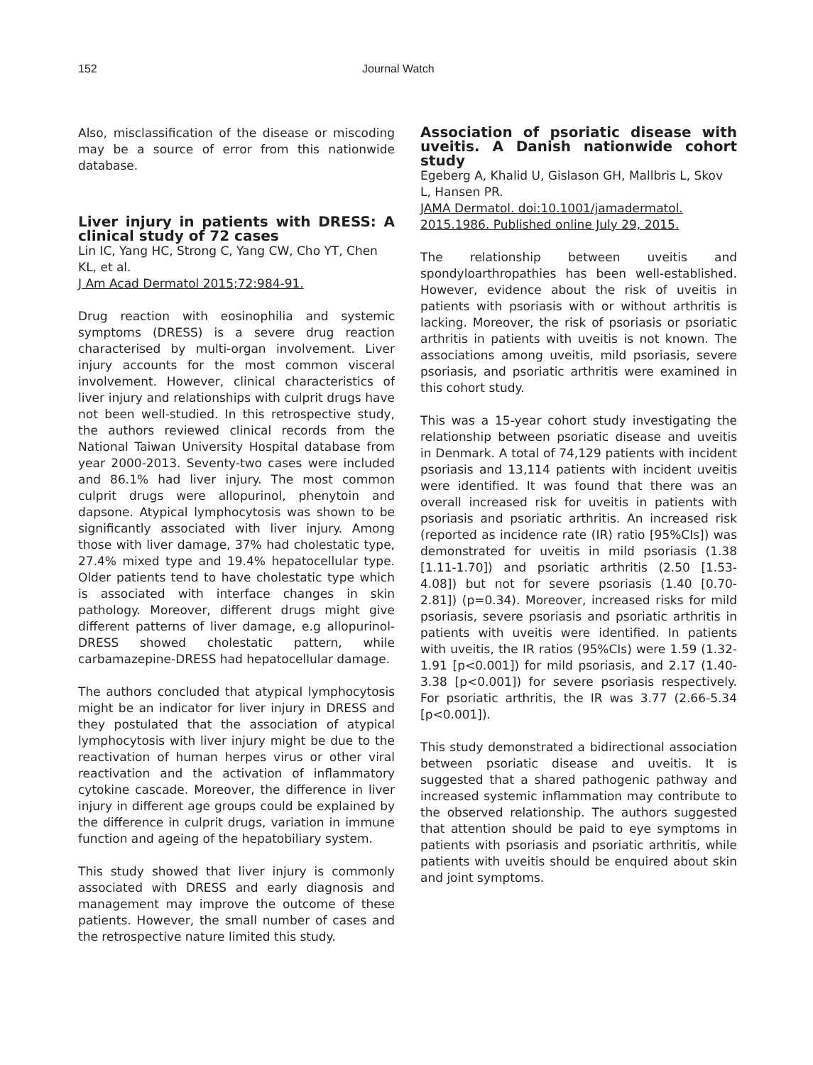152 Journal Watch
Also, misclassification of the disease or miscoding may be a source of error from this nationwide database.
Liver injury in patients with DRESS: A clinical study of 72 cases
Lin IC, Yang HC, Strong C, Yang CW, Cho YT, Chen KL, et al.
J Am Acad Dermatol 2015;72:984-91.
Drug reaction with eosinophilia and systemic symptoms (DRESS) is a severe drug reaction characterised by multi-organ involvement. Liver injury accounts for the most common visceral involvement. However, clinical characteristics of liver injury and relationships with culprit drugs have not been well-studied. In this retrospective study, the authors reviewed clinical records from the National Taiwan University Hospital database from year 2000-2013. Seventy-two cases were included and 86.1% had liver injury. The most common culprit drugs were allopurinol, phenytoin and dapsone. Atypical lymphocytosis was shown to be significantly associated with liver injury. Among those with liver damage, 37% had cholestatic type, 27.4% mixed type and 19.4% hepatocellular type. Older patients tend to have cholestatic type which is associated with interface changes in skin pathology. Moreover, different drugs might give different patterns of liver damage, e.g allopurinol-DRESS showed cholestatic pattern, while carbamazepine-DRESS had hepatocellular damage.
The authors concluded that atypical lymphocytosis might be an indicator for liver injury in DRESS and they postulated that the association of atypical lymphocytosis with liver injury might be due to the reactivation of human herpes virus or other viral reactivation and the activation of inflammatory cytokine cascade. Moreover, the difference in liver injury in different age groups could be explained by the difference in culprit drugs, variation in immune function and ageing of the hepatobiliary system.
This study showed that liver injury is commonly associated with DRESS and early diagnosis and management may improve the outcome of these patients. However, the small number of cases and the retrospective nature limited this study.
Association of psoriatic disease with uveitis. A Danish nationwide cohort study
Egeberg A, Khalid U, Gislason GH, Mallbris L, Skov L, Hansen PR.
JAMA Dermatol. doi:10.1001/jamadermatol. 2015.1986. Published online July 29, 2015.
The relationship between uveitis and spondyloarthropathies has been well-established. However, evidence about the risk of uveitis in patients with psoriasis with or without arthritis is lacking. Moreover, the risk of psoriasis or psoriatic arthritis in patients with uveitis is not known. The associations among uveitis, mild psoriasis, severe psoriasis, and psoriatic arthritis were examined in this cohort study.
This was a 15-year cohort study investigating the relationship between psoriatic disease and uveitis in Denmark. A total of 74,129 patients with incident psoriasis and 13,114 patients with incident uveitis were identified. It was found that there was an overall increased risk for uveitis in patients with psoriasis and psoriatic arthritis. An increased risk (reported as incidence rate (IR) ratio [95%CIs]) was demonstrated for uveitis in mild psoriasis (1.38 [1.11-1.70]) and psoriatic arthritis (2.50 [1.53-4.08]) but not for severe psoriasis (1.40 [0.70-2.81]) (p=0.34). Moreover, increased risks for mild psoriasis, severe psoriasis and psoriatic arthritis in patients with uveitis were identified. In patients with uveitis, the IR ratios (95%CIs) were 1.59 (1.32-1.91 [p<0.001]) for mild psoriasis, and 2.17 (1.40-3.38 [p<0.001]) for severe psoriasis respectively. For psoriatic arthritis, the IR was 3.77 (2.66-5.34 [p<0.001]).
This study demonstrated a bidirectional association between psoriatic disease and uveitis. It is suggested that a shared pathogenic pathway and increased systemic inflammation may contribute to the observed relationship. The authors suggested that attention should be paid to eye symptoms in patients with psoriasis and psoriatic arthritis, while patients with uveitis should be enquired about skin and joint symptoms.